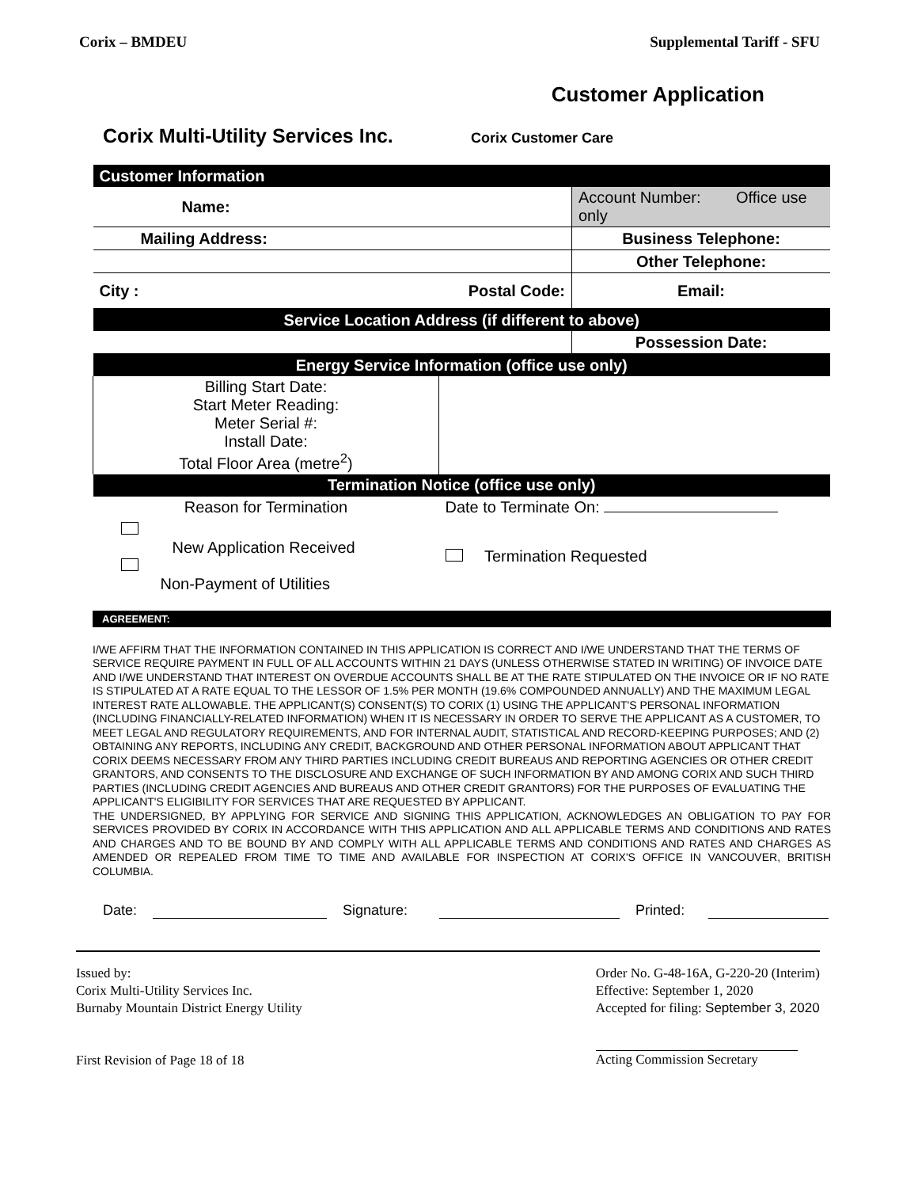Corix – BMDEU Supplemental Tariff - SFU
Customer Application
Corix Multi-Utility Services Inc. Corix Customer Care
| Customer Information | | |
| Name: | | Account Number: Office use only |
| Mailing Address: | | Business Telephone: |
| | | Other Telephone: |
| City : | Postal Code: | Email: |
| Service Location Address (if different to above) | | |
| | | Possession Date: |
| Energy Service Information (office use only) | | |
| Billing Start Date: Start Meter Reading: Meter Serial #: Install Date: Total Floor Area (metre<sup>2</sup>) | | |
| Termination Notice (office use only) | | |
| Reason for Termination | Date to Terminate On: | |
| New Application Received Non-Payment of Utilities | Termination Requested | |
AGREEMENT:
I/WE AFFIRM THAT THE INFORMATION CONTAINED IN THIS APPLICATION IS CORRECT AND I/WE UNDERSTAND THAT THE TERMS OF SERVICE REQUIRE PAYMENT IN FULL OF ALL ACCOUNTS WITHIN 21 DAYS (UNLESS OTHERWISE STATED IN WRITING) OF INVOICE DATE AND I/WE UNDERSTAND THAT INTEREST ON OVERDUE ACCOUNTS SHALL BE AT THE RATE STIPULATED ON THE INVOICE OR IF NO RATE IS STIPULATED AT A RATE EQUAL TO THE LESSOR OF 1.5% PER MONTH (19.6% COMPOUNDED ANNUALLY) AND THE MAXIMUM LEGAL INTEREST RATE ALLOWABLE. THE APPLICANT(S) CONSENT(S) TO CORIX (1) USING THE APPLICANT'S PERSONAL INFORMATION (INCLUDING FINANCIALLY-RELATED INFORMATION) WHEN IT IS NECESSARY IN ORDER TO SERVE THE APPLICANT AS A CUSTOMER, TO MEET LEGAL AND REGULATORY REQUIREMENTS, AND FOR INTERNAL AUDIT, STATISTICAL AND RECORD-KEEPING PURPOSES; AND (2) OBTAINING ANY REPORTS, INCLUDING ANY CREDIT, BACKGROUND AND OTHER PERSONAL INFORMATION ABOUT APPLICANT THAT CORIX DEEMS NECESSARY FROM ANY THIRD PARTIES INCLUDING CREDIT BUREAUS AND REPORTING AGENCIES OR OTHER CREDIT GRANTORS, AND CONSENTS TO THE DISCLOSURE AND EXCHANGE OF SUCH INFORMATION BY AND AMONG CORIX AND SUCH THIRD PARTIES (INCLUDING CREDIT AGENCIES AND BUREAUS AND OTHER CREDIT GRANTORS) FOR THE PURPOSES OF EVALUATING THE APPLICANT'S ELIGIBILITY FOR SERVICES THAT ARE REQUESTED BY APPLICANT.
THE UNDERSIGNED, BY APPLYING FOR SERVICE AND SIGNING THIS APPLICATION, ACKNOWLEDGES AN OBLIGATION TO PAY FOR SERVICES PROVIDED BY CORIX IN ACCORDANCE WITH THIS APPLICATION AND ALL APPLICABLE TERMS AND CONDITIONS AND RATES AND CHARGES AND TO BE BOUND BY AND COMPLY WITH ALL APPLICABLE TERMS AND CONDITIONS AND RATES AND CHARGES AS AMENDED OR REPEALED FROM TIME TO TIME AND AVAILABLE FOR INSPECTION AT CORIX'S OFFICE IN VANCOUVER, BRITISH COLUMBIA.
Date: Signature: Printed:
Issued by:
Corix Multi-Utility Services Inc.
Burnaby Mountain District Energy Utility
First Revision of Page 18 of 18
Order No. G-48-16A, G-220-20 (Interim)
Effective: September 1, 2020
Accepted for filing: September 3, 2020
Acting Commission Secretary